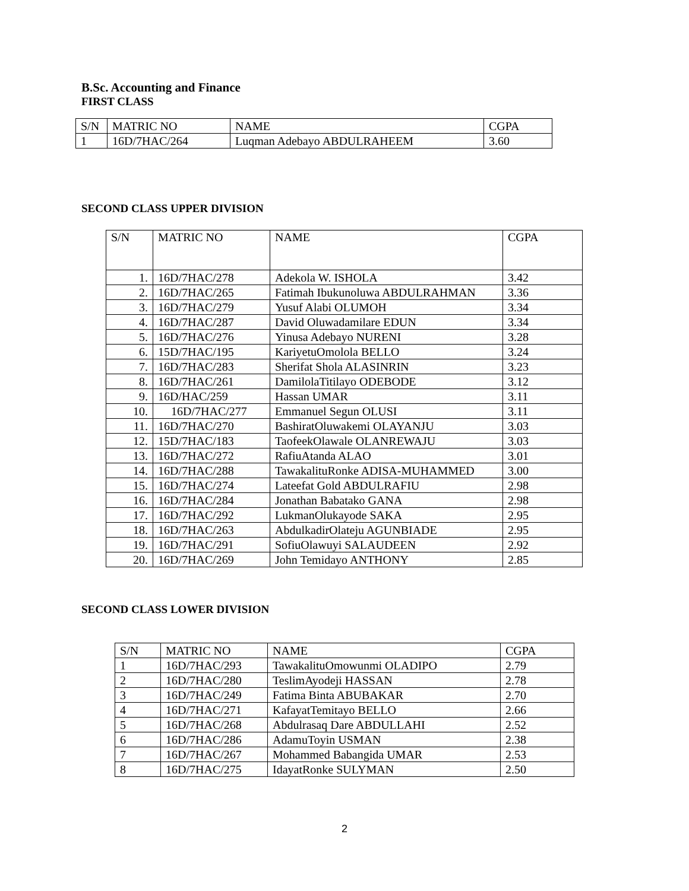B.Sc. Accounting and Finance
FIRST CLASS
| S/N | MATRIC NO | NAME | CGPA |
| --- | --- | --- | --- |
| 1 | 16D/7HAC/264 | Luqman Adebayo ABDULRAHEEM | 3.60 |
SECOND CLASS UPPER DIVISION
| S/N | MATRIC NO | NAME | CGPA |
| --- | --- | --- | --- |
| 1. | 16D/7HAC/278 | Adekola W. ISHOLA | 3.42 |
| 2. | 16D/7HAC/265 | Fatimah Ibukunoluwa ABDULRAHMAN | 3.36 |
| 3. | 16D/7HAC/279 | Yusuf Alabi OLUMOH | 3.34 |
| 4. | 16D/7HAC/287 | David Oluwadamilare EDUN | 3.34 |
| 5. | 16D/7HAC/276 | Yinusa Adebayo NURENI | 3.28 |
| 6. | 15D/7HAC/195 | KariyetuOmolola BELLO | 3.24 |
| 7. | 16D/7HAC/283 | Sherifat Shola ALASINRIN | 3.23 |
| 8. | 16D/7HAC/261 | DamilolaTitilayo ODEBODE | 3.12 |
| 9. | 16D/HAC/259 | Hassan UMAR | 3.11 |
| 10. | 16D/7HAC/277 | Emmanuel Segun OLUSI | 3.11 |
| 11. | 16D/7HAC/270 | BashiratOluwakemi OLAYANJU | 3.03 |
| 12. | 15D/7HAC/183 | TaofeekOlawale OLANREWAJU | 3.03 |
| 13. | 16D/7HAC/272 | RafiuAtanda ALAO | 3.01 |
| 14. | 16D/7HAC/288 | TawakalituRonke ADISA-MUHAMMED | 3.00 |
| 15. | 16D/7HAC/274 | Lateefat Gold ABDULRAFIU | 2.98 |
| 16. | 16D/7HAC/284 | Jonathan Babatako GANA | 2.98 |
| 17. | 16D/7HAC/292 | LukmanOlukayode SAKA | 2.95 |
| 18. | 16D/7HAC/263 | AbdulkadirOlateju AGUNBIADE | 2.95 |
| 19. | 16D/7HAC/291 | SofiuOlawuyi SALAUDEEN | 2.92 |
| 20. | 16D/7HAC/269 | John Temidayo ANTHONY | 2.85 |
SECOND CLASS LOWER DIVISION
| S/N | MATRIC NO | NAME | CGPA |
| --- | --- | --- | --- |
| 1 | 16D/7HAC/293 | TawakalituOmowunmi OLADIPO | 2.79 |
| 2 | 16D/7HAC/280 | TeslimAyodeji HASSAN | 2.78 |
| 3 | 16D/7HAC/249 | Fatima Binta ABUBAKAR | 2.70 |
| 4 | 16D/7HAC/271 | KafayatTemitayo BELLO | 2.66 |
| 5 | 16D/7HAC/268 | Abdulrasaq Dare ABDULLAHI | 2.52 |
| 6 | 16D/7HAC/286 | AdamuToyin USMAN | 2.38 |
| 7 | 16D/7HAC/267 | Mohammed Babangida UMAR | 2.53 |
| 8 | 16D/7HAC/275 | IdayatRonke SULYMAN | 2.50 |
2